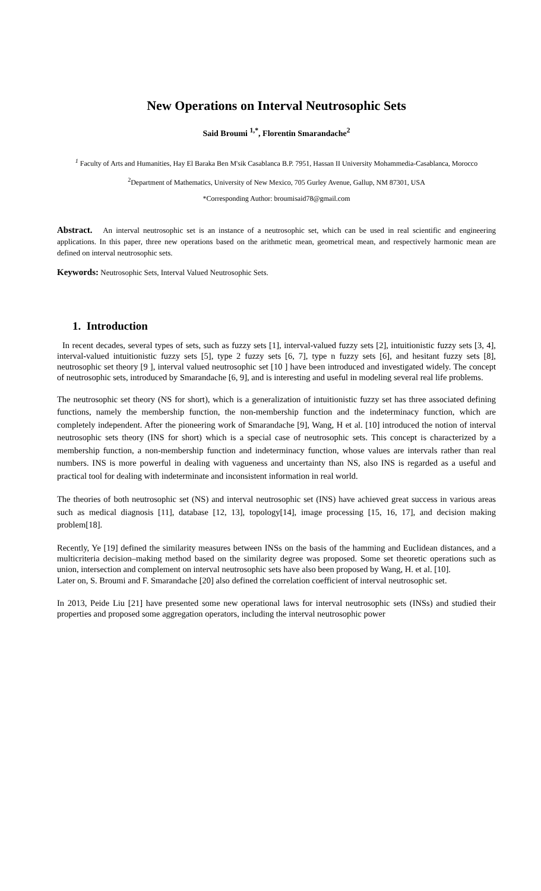New Operations on Interval Neutrosophic Sets
Said Broumi <sup>1,*</sup>, Florentin Smarandache<sup>2</sup>
<sup>1</sup> Faculty of Arts and Humanities, Hay El Baraka Ben M'sik Casablanca B.P. 7951, Hassan II University Mohammedia-Casablanca, Morocco
<sup>2</sup> Department of Mathematics, University of New Mexico, 705 Gurley Avenue, Gallup, NM 87301, USA
*Corresponding Author: broumisaid78@gmail.com
Abstract. An interval neutrosophic set is an instance of a neutrosophic set, which can be used in real scientific and engineering applications. In this paper, three new operations based on the arithmetic mean, geometrical mean, and respectively harmonic mean are defined on interval neutrosophic sets.
Keywords: Neutrosophic Sets, Interval Valued Neutrosophic Sets.
1. Introduction
In recent decades, several types of sets, such as fuzzy sets [1], interval-valued fuzzy sets [2], intuitionistic fuzzy sets [3, 4], interval-valued intuitionistic fuzzy sets [5], type 2 fuzzy sets [6, 7], type n fuzzy sets [6], and hesitant fuzzy sets [8], neutrosophic set theory [9 ], interval valued neutrosophic set [10 ] have been introduced and investigated widely. The concept of neutrosophic sets, introduced by Smarandache [6, 9], and is interesting and useful in modeling several real life problems.
The neutrosophic set theory (NS for short), which is a generalization of intuitionistic fuzzy set has three associated defining functions, namely the membership function, the non-membership function and the indeterminacy function, which are completely independent. After the pioneering work of Smarandache [9], Wang, H et al. [10] introduced the notion of interval neutrosophic sets theory (INS for short) which is a special case of neutrosophic sets. This concept is characterized by a membership function, a non-membership function and indeterminacy function, whose values are intervals rather than real numbers. INS is more powerful in dealing with vagueness and uncertainty than NS, also INS is regarded as a useful and practical tool for dealing with indeterminate and inconsistent information in real world.
The theories of both neutrosophic set (NS) and interval neutrosophic set (INS) have achieved great success in various areas such as medical diagnosis [11], database [12, 13], topology[14], image processing [15, 16, 17], and decision making problem[18].
Recently, Ye [19] defined the similarity measures between INSs on the basis of the hamming and Euclidean distances, and a multicriteria decision–making method based on the similarity degree was proposed. Some set theoretic operations such as union, intersection and complement on interval neutrosophic sets have also been proposed by Wang, H. et al. [10].
Later on, S. Broumi and F. Smarandache [20] also defined the correlation coefficient of interval neutrosophic set.
In 2013, Peide Liu [21] have presented some new operational laws for interval neutrosophic sets (INSs) and studied their properties and proposed some aggregation operators, including the interval neutrosophic power